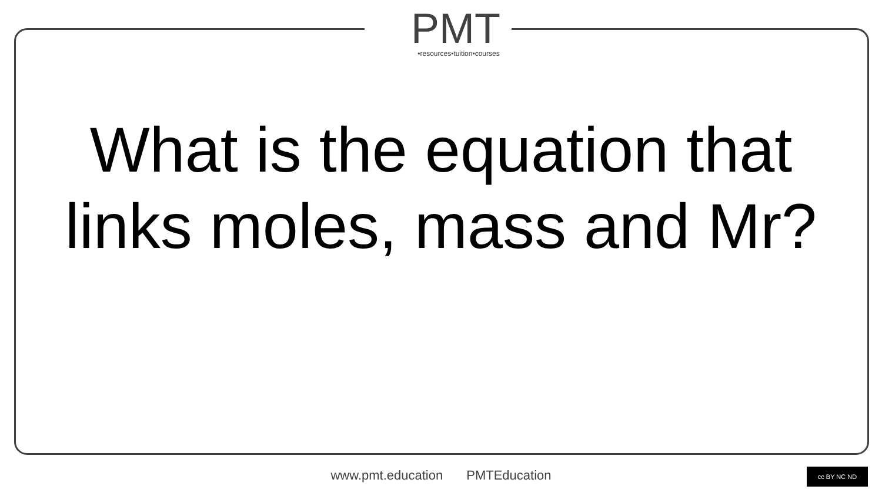PMT
•resources•tuition•courses
What is the equation that links moles, mass and Mr?
www.pmt.education PMTEducation cc BY NC ND